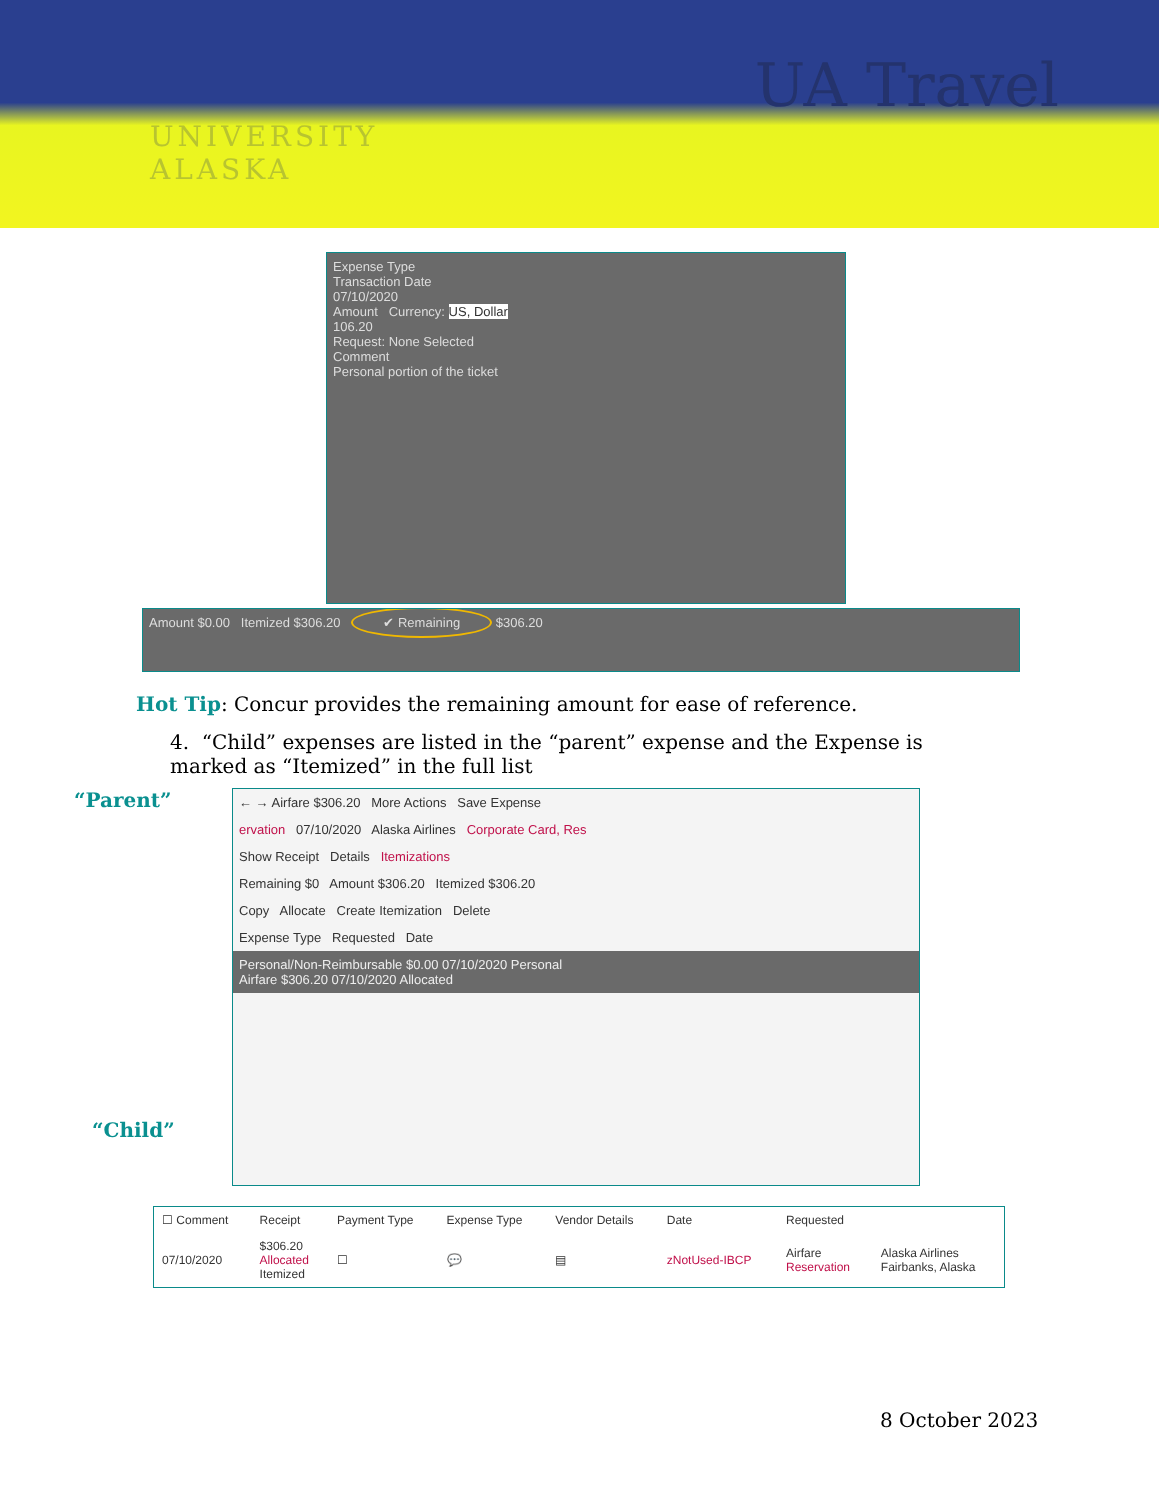UA Travel
UNIVERSITY
ALASKA
Expense Type
Transaction Date
07/10/2020
Amount Currency: US, Dollar
106.20
Request: None Selected
Comment
Personal portion of the ticket
Amount $0.00 Itemized $306.20 ✔ Remaining $306.20
Hot Tip: Concur provides the remaining amount for ease of reference.
4. “Child” expenses are listed in the “parent” expense and the Expense is marked as “Itemized” in the full list
“Parent”
“Child”
← → Airfare $306.20 More Actions Save Expense
ervation 07/10/2020 Alaska Airlines Corporate Card, Res
Show Receipt Details Itemizations
Remaining $0 Amount $306.20 Itemized $306.20
Copy Allocate Create Itemization Delete
Expense Type Requested Date
Personal/Non-Reimbursable $0.00 07/10/2020 Personal
Airfare $306.20 07/10/2020 Allocated
| ☐ Comment | Receipt | Payment Type | Expense Type | Vendor Details | Date | Requested | |
| --- | --- | --- | --- | --- | --- | --- | --- |
| 07/10/2020 | $306.20 Allocated Itemized | ☐ | 💬 | ▤ | zNotUsed-IBCP | Airfare Reservation | Alaska Airlines Fairbanks, Alaska |
8 October 2023